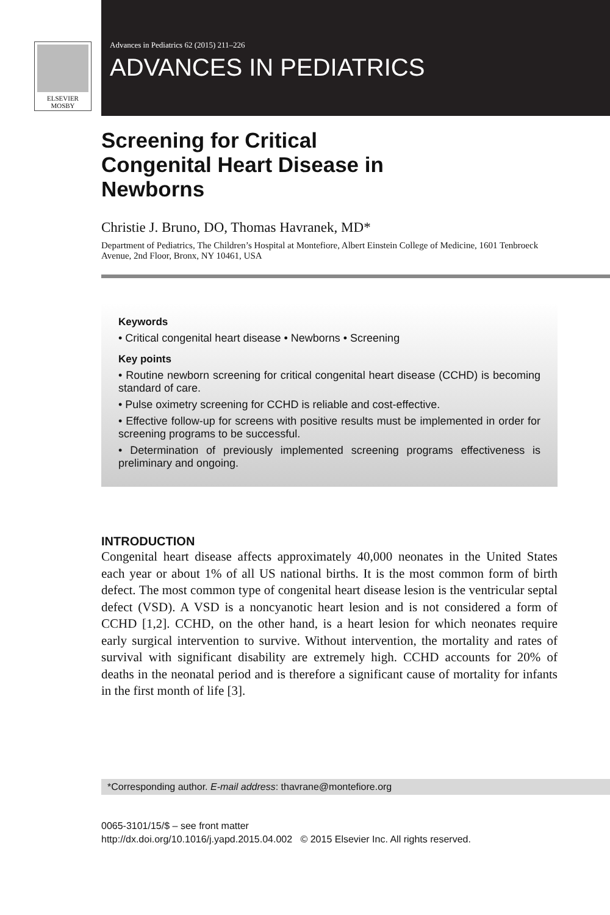ELSEVIER
MOSBY
Advances in Pediatrics 62 (2015) 211–226
ADVANCES IN PEDIATRICS
Screening for Critical
Congenital Heart Disease in
Newborns
Christie J. Bruno, DO, Thomas Havranek, MD*
Department of Pediatrics, The Children’s Hospital at Montefiore, Albert Einstein College of Medicine, 1601 Tenbroeck Avenue, 2nd Floor, Bronx, NY 10461, USA
Keywords
• Critical congenital heart disease • Newborns • Screening
Key points
• Routine newborn screening for critical congenital heart disease (CCHD) is becoming standard of care.
• Pulse oximetry screening for CCHD is reliable and cost-effective.
• Effective follow-up for screens with positive results must be implemented in order for screening programs to be successful.
• Determination of previously implemented screening programs effectiveness is preliminary and ongoing.
INTRODUCTION
Congenital heart disease affects approximately 40,000 neonates in the United States each year or about 1% of all US national births. It is the most common form of birth defect. The most common type of congenital heart disease lesion is the ventricular septal defect (VSD). A VSD is a noncyanotic heart lesion and is not considered a form of CCHD [1,2]. CCHD, on the other hand, is a heart lesion for which neonates require early surgical intervention to survive. Without intervention, the mortality and rates of survival with significant disability are extremely high. CCHD accounts for 20% of deaths in the neonatal period and is therefore a significant cause of mortality for infants in the first month of life [3].
*Corresponding author. E-mail address: thavrane@montefiore.org
0065-3101/15/$ – see front matter
http://dx.doi.org/10.1016/j.yapd.2015.04.002 © 2015 Elsevier Inc. All rights reserved.